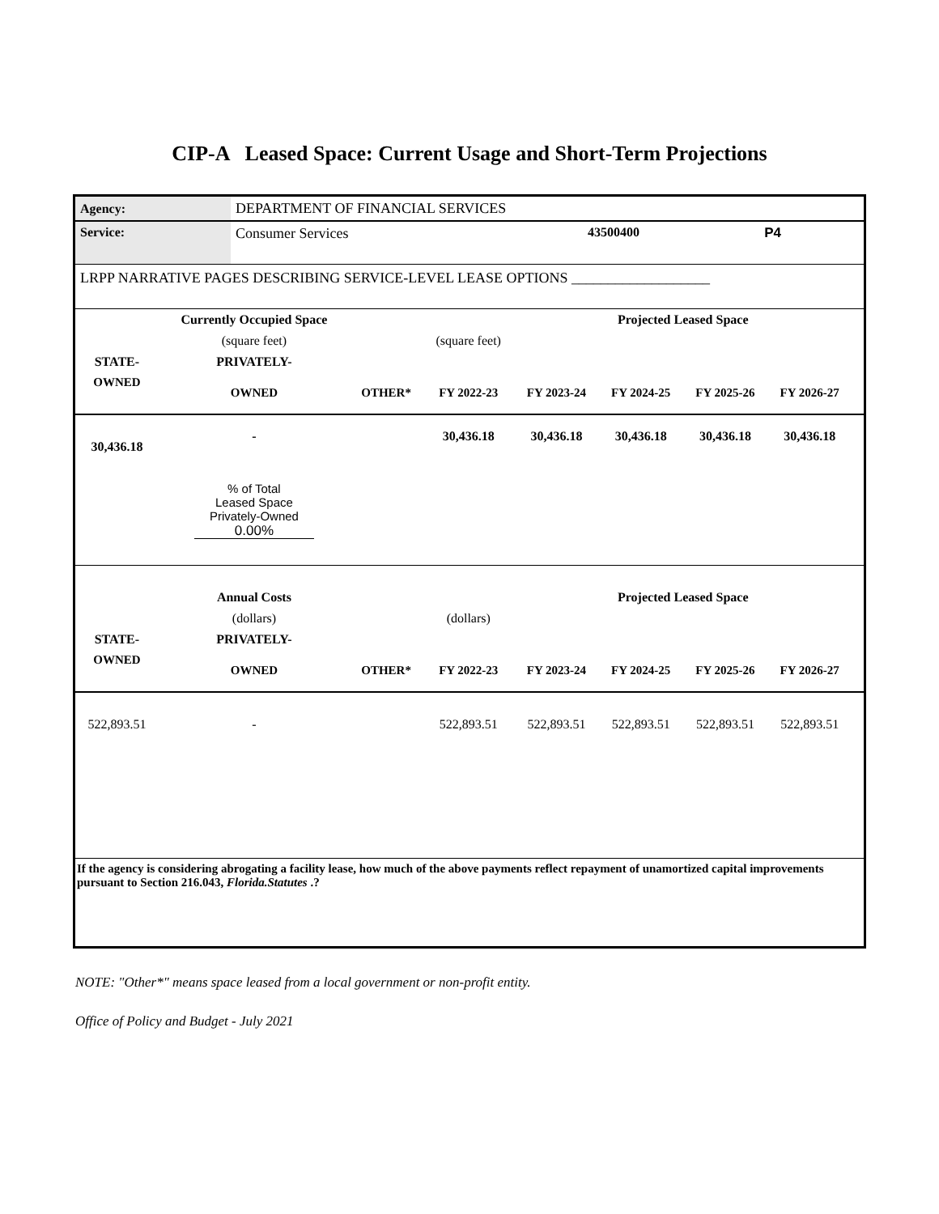CIP-A Leased Space: Current Usage and Short-Term Projections
| Agency: | DEPARTMENT OF FINANCIAL SERVICES | | | |
| Service: | Consumer Services | 43500400 | P4 | |
| LRPP NARRATIVE PAGES DESCRIBING SERVICE-LEVEL LEASE OPTIONS ___________________ | | | | |
| | Currently Occupied Space | | | Projected Leased Space | | | | |
| | (square feet) | | (square feet) | | | | | |
| STATE- | PRIVATELY- | | | | | | | |
| OWNED | OWNED | OTHER* | FY 2022-23 | FY 2023-24 | FY 2024-25 | FY 2025-26 | FY 2026-27 | |
| 30,436.18 | - | | 30,436.18 | 30,436.18 | 30,436.18 | 30,436.18 | 30,436.18 | |
| | % of Total Leased Space Privately-Owned 0.00% | | | | | | | |
| | Annual Costs | | | Projected Leased Space | | | | |
| | (dollars) | | (dollars) | | | | | |
| STATE- | PRIVATELY- | | | | | | | |
| OWNED | OWNED | OTHER* | FY 2022-23 | FY 2023-24 | FY 2024-25 | FY 2025-26 | FY 2026-27 | |
| 522,893.51 | - | | 522,893.51 | 522,893.51 | 522,893.51 | 522,893.51 | 522,893.51 | |
If the agency is considering abrogating a facility lease, how much of the above payments reflect repayment of unamortized capital improvements pursuant to Section 216.043, Florida.Statutes .?
NOTE: "Other*" means space leased from a local government or non-profit entity.
Office of Policy and Budget - July 2021